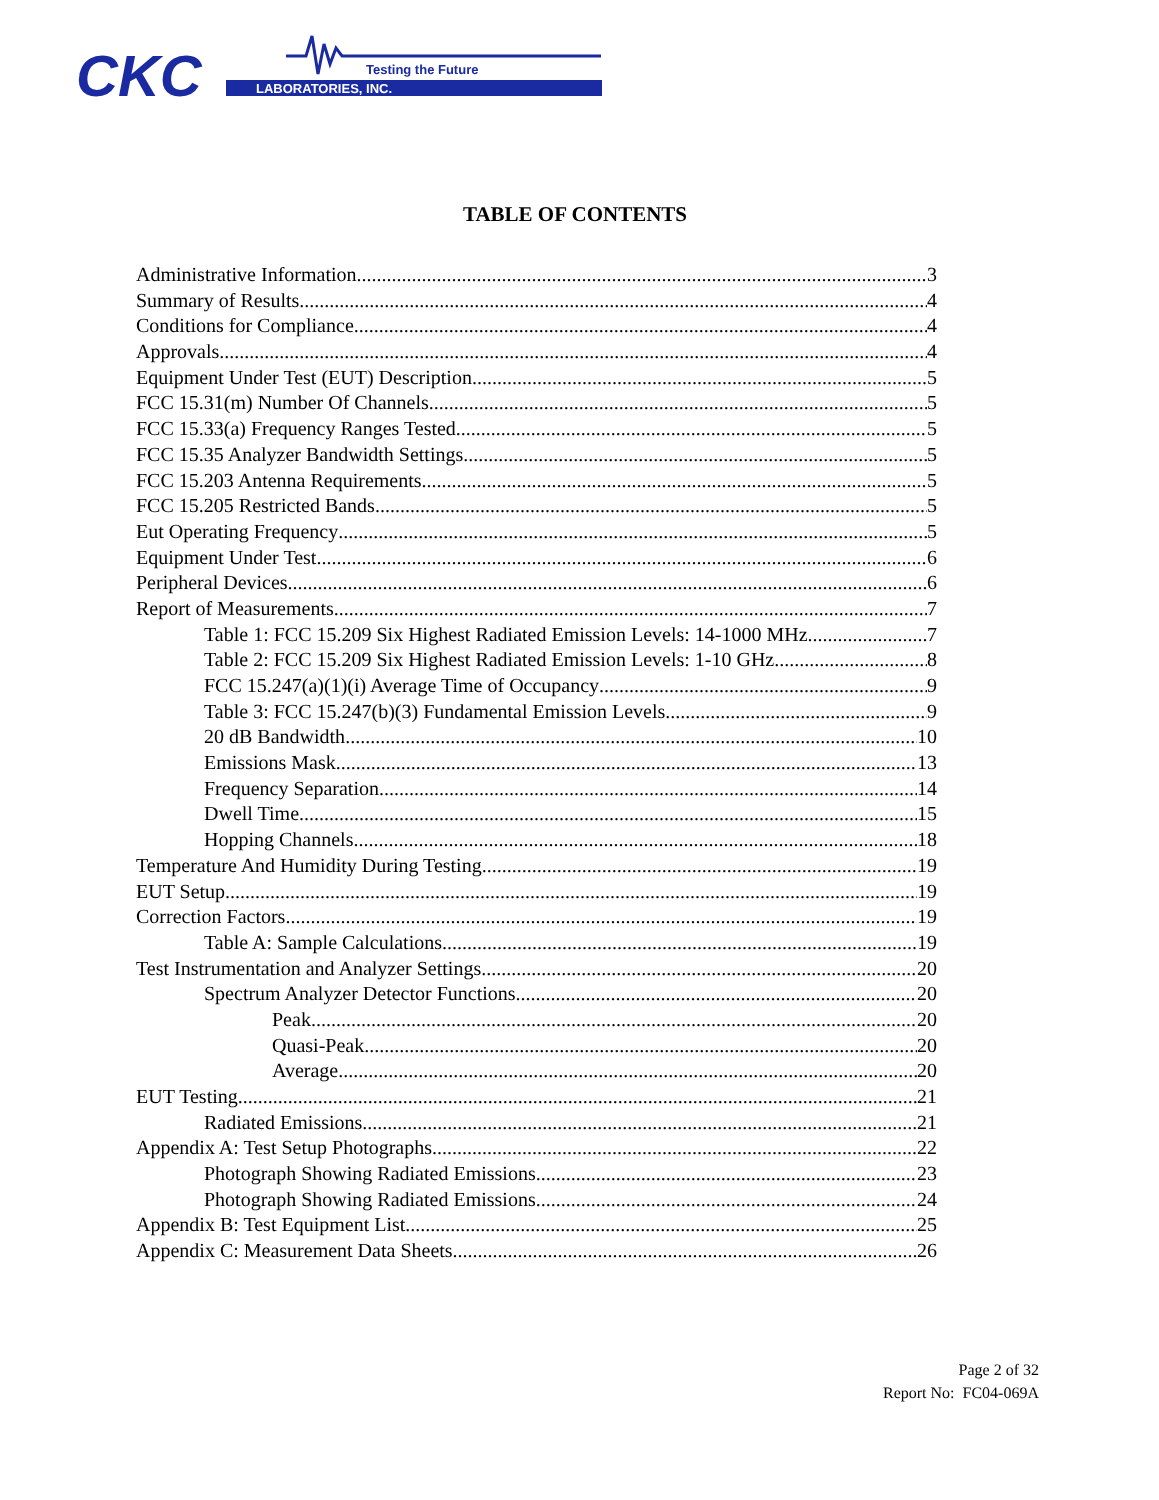CKC
LABORATORIES, INC.
Testing the Future
TABLE OF CONTENTS
Administrative Information 3
Summary of Results 4
Conditions for Compliance 4
Approvals 4
Equipment Under Test (EUT) Description 5
FCC 15.31(m) Number Of Channels 5
FCC 15.33(a) Frequency Ranges Tested 5
FCC 15.35 Analyzer Bandwidth Settings 5
FCC 15.203 Antenna Requirements 5
FCC 15.205 Restricted Bands 5
Eut Operating Frequency 5
Equipment Under Test 6
Peripheral Devices 6
Report of Measurements 7
Table 1: FCC 15.209 Six Highest Radiated Emission Levels: 14-1000 MHz 7
Table 2: FCC 15.209 Six Highest Radiated Emission Levels: 1-10 GHz 8
FCC 15.247(a)(1)(i) Average Time of Occupancy 9
Table 3: FCC 15.247(b)(3) Fundamental Emission Levels 9
20 dB Bandwidth 10
Emissions Mask 13
Frequency Separation 14
Dwell Time 15
Hopping Channels 18
Temperature And Humidity During Testing 19
EUT Setup 19
Correction Factors 19
Table A: Sample Calculations 19
Test Instrumentation and Analyzer Settings 20
Spectrum Analyzer Detector Functions 20
Peak 20
Quasi-Peak 20
Average 20
EUT Testing 21
Radiated Emissions 21
Appendix A: Test Setup Photographs 22
Photograph Showing Radiated Emissions 23
Photograph Showing Radiated Emissions 24
Appendix B: Test Equipment List 25
Appendix C: Measurement Data Sheets 26
Page 2 of 32
Report No: FC04-069A